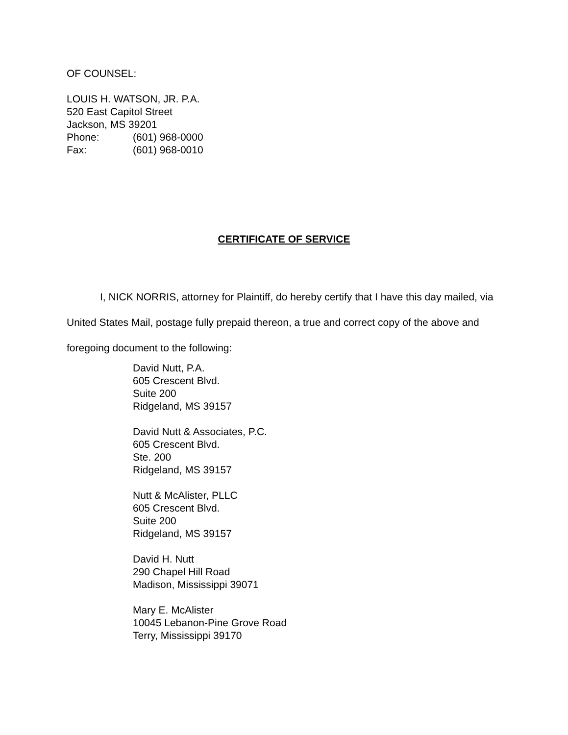OF COUNSEL:
LOUIS H. WATSON, JR. P.A.
520 East Capitol Street
Jackson, MS 39201
Phone: (601) 968-0000
Fax: (601) 968-0010
CERTIFICATE OF SERVICE
I, NICK NORRIS, attorney for Plaintiff, do hereby certify that I have this day mailed, via United States Mail, postage fully prepaid thereon, a true and correct copy of the above and foregoing document to the following:
David Nutt, P.A.
605 Crescent Blvd.
Suite 200
Ridgeland, MS 39157
David Nutt & Associates, P.C.
605 Crescent Blvd.
Ste. 200
Ridgeland, MS 39157
Nutt & McAlister, PLLC
605 Crescent Blvd.
Suite 200
Ridgeland, MS 39157
David H. Nutt
290 Chapel Hill Road
Madison, Mississippi 39071
Mary E. McAlister
10045 Lebanon-Pine Grove Road
Terry, Mississippi 39170